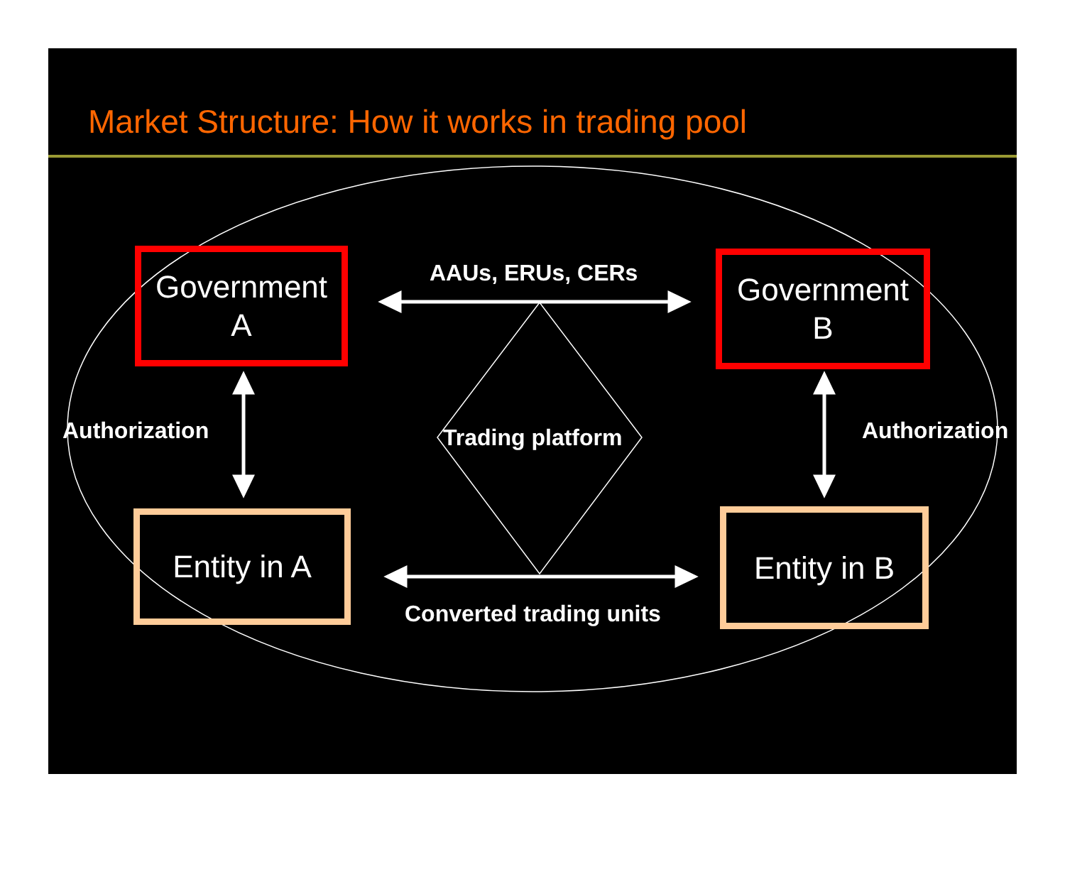Market Structure: How it works in trading pool
Government
A
Government
B
Entity in A Entity in B
AAUs, ERUs, CERs
Authorization Trading platform Authorization
Converted trading units